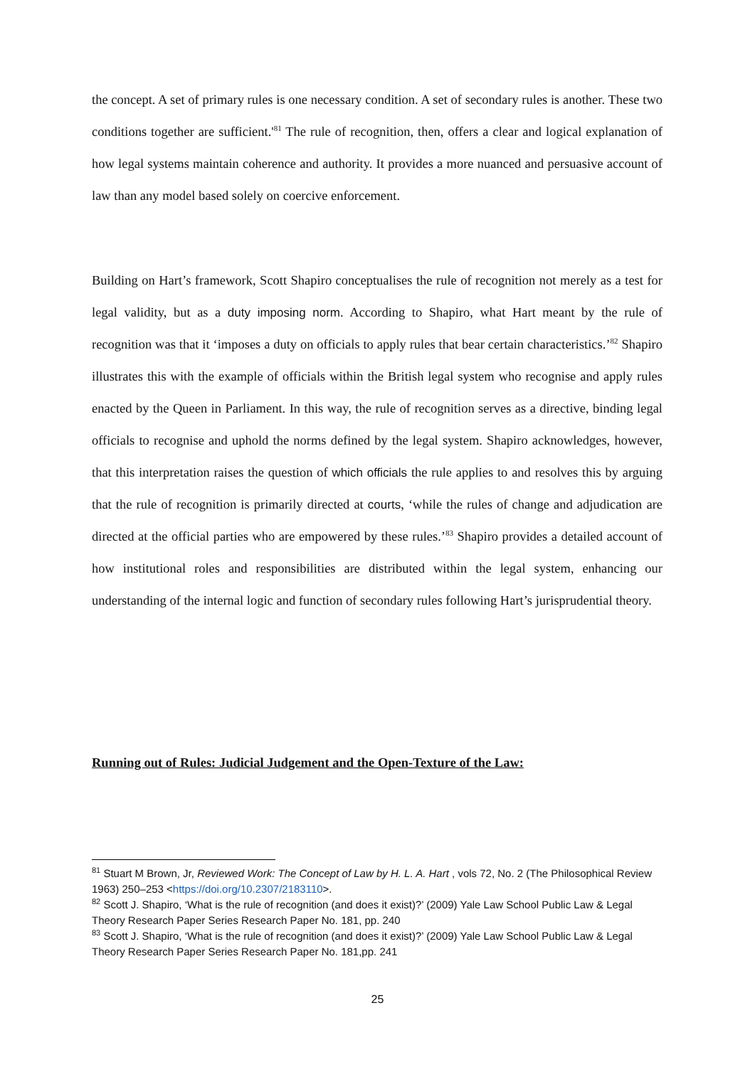the concept. A set of primary rules is one necessary condition. A set of secondary rules is another. These two conditions together are sufficient.'<sup>81</sup> The rule of recognition, then, offers a clear and logical explanation of how legal systems maintain coherence and authority. It provides a more nuanced and persuasive account of law than any model based solely on coercive enforcement.
Building on Hart’s framework, Scott Shapiro conceptualises the rule of recognition not merely as a test for legal validity, but as a duty imposing norm. According to Shapiro, what Hart meant by the rule of recognition was that it ‘imposes a duty on officials to apply rules that bear certain characteristics.’<sup>82</sup> Shapiro illustrates this with the example of officials within the British legal system who recognise and apply rules enacted by the Queen in Parliament. In this way, the rule of recognition serves as a directive, binding legal officials to recognise and uphold the norms defined by the legal system. Shapiro acknowledges, however, that this interpretation raises the question of which officials the rule applies to and resolves this by arguing that the rule of recognition is primarily directed at courts, ‘while the rules of change and adjudication are directed at the official parties who are empowered by these rules.’<sup>83</sup> Shapiro provides a detailed account of how institutional roles and responsibilities are distributed within the legal system, enhancing our understanding of the internal logic and function of secondary rules following Hart’s jurisprudential theory.
Running out of Rules: Judicial Judgement and the Open-Texture of the Law:
<sup>81</sup> Stuart M Brown, Jr, Reviewed Work: The Concept of Law by H. L. A. Hart , vols 72, No. 2 (The Philosophical Review 1963) 250–253 <https://doi.org/10.2307/2183110>.
<sup>82</sup> Scott J. Shapiro, ‘What is the rule of recognition (and does it exist)?’ (2009) Yale Law School Public Law & Legal Theory Research Paper Series Research Paper No. 181, pp. 240
<sup>83</sup> Scott J. Shapiro, ‘What is the rule of recognition (and does it exist)?’ (2009) Yale Law School Public Law & Legal Theory Research Paper Series Research Paper No. 181,pp. 241
25